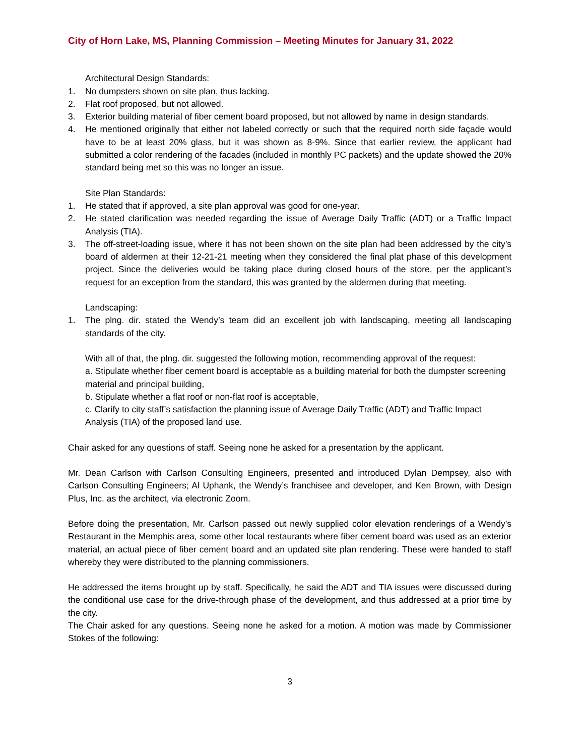City of Horn Lake, MS, Planning Commission – Meeting Minutes for January 31, 2022
Architectural Design Standards:
1. No dumpsters shown on site plan, thus lacking.
2. Flat roof proposed, but not allowed.
3. Exterior building material of fiber cement board proposed, but not allowed by name in design standards.
4. He mentioned originally that either not labeled correctly or such that the required north side façade would have to be at least 20% glass, but it was shown as 8-9%. Since that earlier review, the applicant had submitted a color rendering of the facades (included in monthly PC packets) and the update showed the 20% standard being met so this was no longer an issue.
Site Plan Standards:
1. He stated that if approved, a site plan approval was good for one-year.
2. He stated clarification was needed regarding the issue of Average Daily Traffic (ADT) or a Traffic Impact Analysis (TIA).
3. The off-street-loading issue, where it has not been shown on the site plan had been addressed by the city’s board of aldermen at their 12-21-21 meeting when they considered the final plat phase of this development project. Since the deliveries would be taking place during closed hours of the store, per the applicant’s request for an exception from the standard, this was granted by the aldermen during that meeting.
Landscaping:
1. The plng. dir. stated the Wendy’s team did an excellent job with landscaping, meeting all landscaping standards of the city.
With all of that, the plng. dir. suggested the following motion, recommending approval of the request:
a. Stipulate whether fiber cement board is acceptable as a building material for both the dumpster screening material and principal building,
b. Stipulate whether a flat roof or non-flat roof is acceptable,
c. Clarify to city staff’s satisfaction the planning issue of Average Daily Traffic (ADT) and Traffic Impact Analysis (TIA) of the proposed land use.
Chair asked for any questions of staff. Seeing none he asked for a presentation by the applicant.
Mr. Dean Carlson with Carlson Consulting Engineers, presented and introduced Dylan Dempsey, also with Carlson Consulting Engineers; Al Uphank, the Wendy’s franchisee and developer, and Ken Brown, with Design Plus, Inc. as the architect, via electronic Zoom.
Before doing the presentation, Mr. Carlson passed out newly supplied color elevation renderings of a Wendy’s Restaurant in the Memphis area, some other local restaurants where fiber cement board was used as an exterior material, an actual piece of fiber cement board and an updated site plan rendering. These were handed to staff whereby they were distributed to the planning commissioners.
He addressed the items brought up by staff. Specifically, he said the ADT and TIA issues were discussed during the conditional use case for the drive-through phase of the development, and thus addressed at a prior time by the city.
The Chair asked for any questions. Seeing none he asked for a motion. A motion was made by Commissioner Stokes of the following:
3